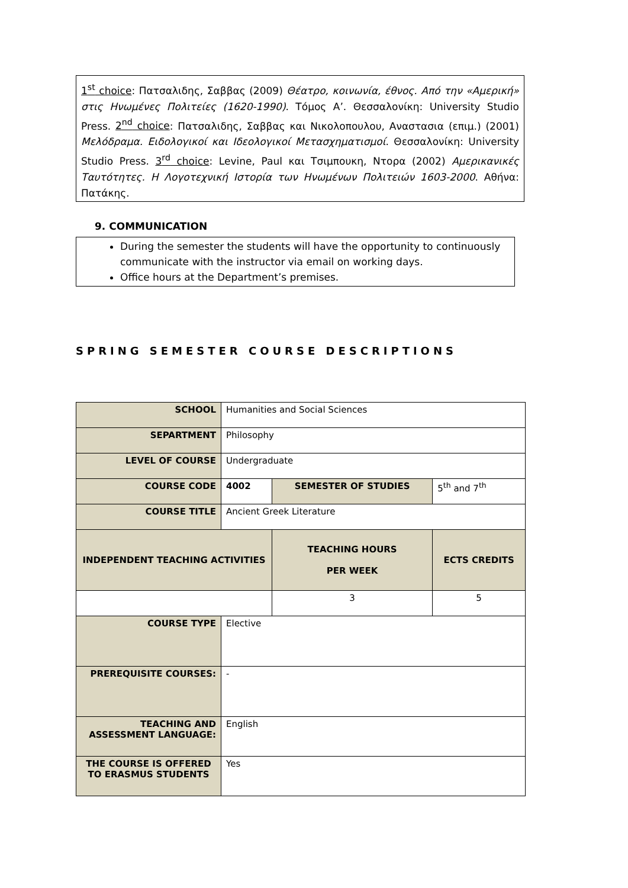1<sup>st</sup> choice: Πατσαλιδης, Σαββας (2009) Θέατρο, κοινωνία, έθνος. Από την «Αμερική» στις Ηνωμένες Πολιτείες (1620-1990). Τόμος Α’. Θεσσαλονίκη: University Studio Press. 2<sup>nd</sup> choice: Πατσαλιδης, Σαββας και Νικολοπουλου, Αναστασια (επιμ.) (2001) Μελόδραμα. Ειδολογικοί και Ιδεολογικοί Μετασχηματισμοί. Θεσσαλονίκη: University Studio Press. 3<sup>rd</sup> choice: Levine, Paul και Τσιμπουκη, Ντορα (2002) Αμερικανικές Ταυτότητες. Η Λογοτεχνική Ιστορία των Ηνωμένων Πολιτειών 1603-2000. Αθήνα: Πατάκης.
9. COMMUNICATION
During the semester the students will have the opportunity to continuously communicate with the instructor via email on working days.
Office hours at the Department’s premises.
SPRING SEMESTER COURSE DESCRIPTIONS
| SCHOOL | Humanities and Social Sciences | | | |
| SEPARTMENT | Philosophy | | | |
| LEVEL OF COURSE | Undergraduate | | | |
| COURSE CODE | 4002 | SEMESTER OF STUDIES | | 5<sup>th</sup> and 7<sup>th</sup> |
| COURSE TITLE | Ancient Greek Literature | | | |
| INDEPENDENT TEACHING ACTIVITIES | | | TEACHING HOURS PER WEEK | ECTS CREDITS |
| | | | 3 | 5 |
| COURSE TYPE | Elective | | | |
| PREREQUISITE COURSES: | - | | | |
| TEACHING AND ASSESSMENT LANGUAGE: | English | | | |
| THE COURSE IS OFFERED TO ERASMUS STUDENTS | Yes | | | |